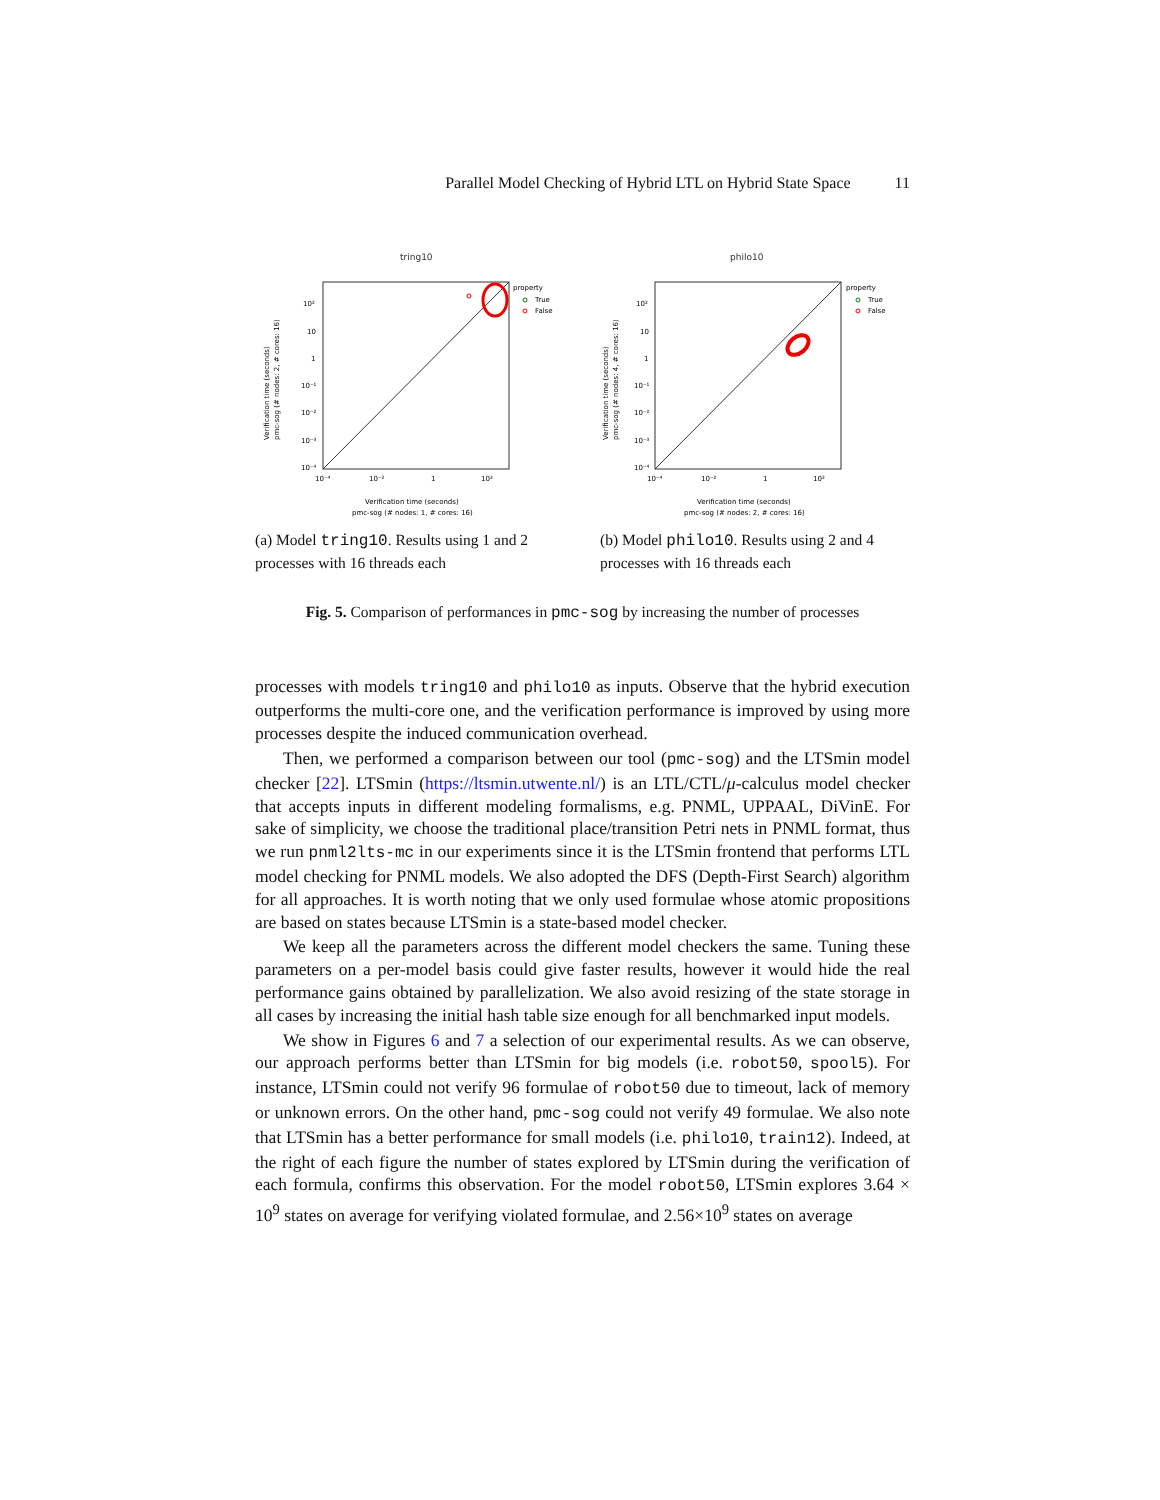Parallel Model Checking of Hybrid LTL on Hybrid State Space 11
tring10
Verification time (seconds)
pmc-sog (# nodes: 2, # cores: 16)
10²
10
1
10⁻¹
10⁻²
10⁻³
10⁻⁴
10⁻⁴
10⁻²
1
10²
Verification time (seconds)
pmc-sog (# nodes: 1, # cores: 16)
property
True
False
(a) Model tring10. Results using 1 and 2 processes with 16 threads each
philo10
Verification time (seconds)
pmc-sog (# nodes: 4, # cores: 16)
10²
10
1
10⁻¹
10⁻²
10⁻³
10⁻⁴
10⁻⁴
10⁻²
1
10²
Verification time (seconds)
pmc-sog (# nodes: 2, # cores: 16)
property
True
False
(b) Model philo10. Results using 2 and 4 processes with 16 threads each
Fig. 5. Comparison of performances in pmc-sog by increasing the number of processes
processes with models tring10 and philo10 as inputs. Observe that the hybrid execution outperforms the multi-core one, and the verification performance is improved by using more processes despite the induced communication overhead.
Then, we performed a comparison between our tool (pmc-sog) and the LTSmin model checker [22]. LTSmin (https://ltsmin.utwente.nl/) is an LTL/CTL/μ-calculus model checker that accepts inputs in different modeling formalisms, e.g. PNML, UPPAAL, DiVinE. For sake of simplicity, we choose the traditional place/transition Petri nets in PNML format, thus we run pnml2lts-mc in our experiments since it is the LTSmin frontend that performs LTL model checking for PNML models. We also adopted the DFS (Depth-First Search) algorithm for all approaches. It is worth noting that we only used formulae whose atomic propositions are based on states because LTSmin is a state-based model checker.
We keep all the parameters across the different model checkers the same. Tuning these parameters on a per-model basis could give faster results, however it would hide the real performance gains obtained by parallelization. We also avoid resizing of the state storage in all cases by increasing the initial hash table size enough for all benchmarked input models.
We show in Figures 6 and 7 a selection of our experimental results. As we can observe, our approach performs better than LTSmin for big models (i.e. robot50, spool5). For instance, LTSmin could not verify 96 formulae of robot50 due to timeout, lack of memory or unknown errors. On the other hand, pmc-sog could not verify 49 formulae. We also note that LTSmin has a better performance for small models (i.e. philo10, train12). Indeed, at the right of each figure the number of states explored by LTSmin during the verification of each formula, confirms this observation. For the model robot50, LTSmin explores 3.64 × 10<sup>9</sup> states on average for verifying violated formulae, and 2.56×10<sup>9</sup> states on average